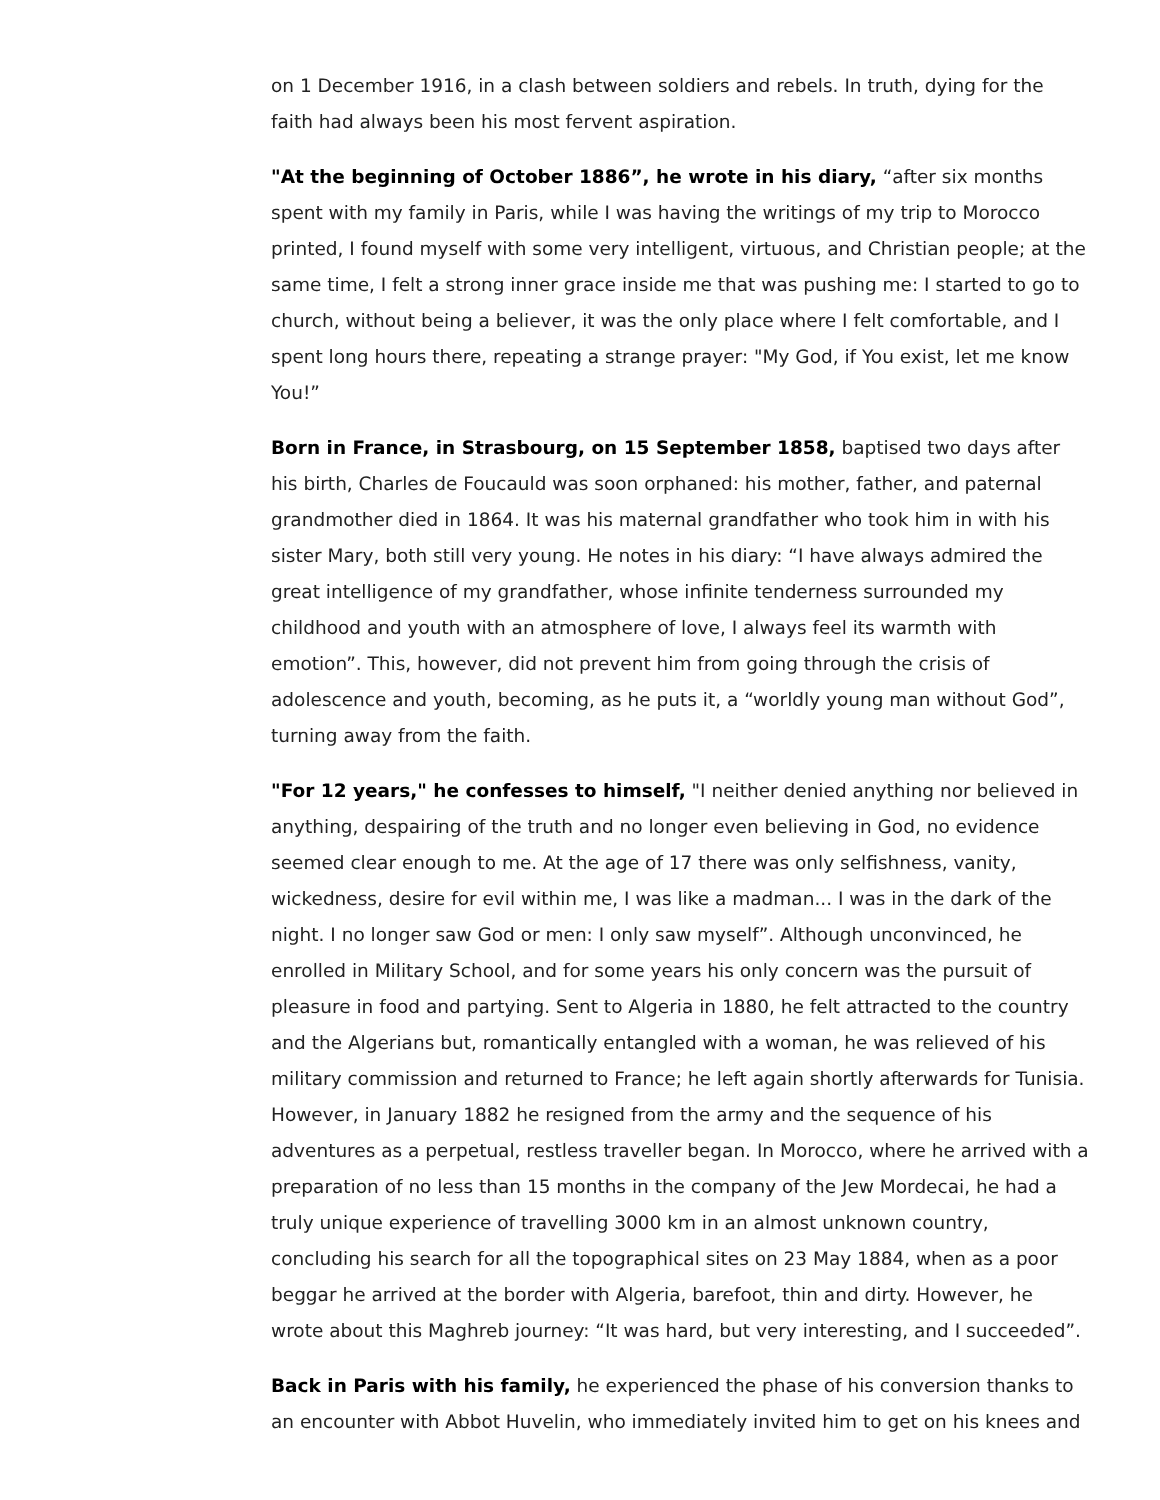on 1 December 1916, in a clash between soldiers and rebels. In truth, dying for the faith had always been his most fervent aspiration.
"At the beginning of October 1886”, he wrote in his diary, “after six months spent with my family in Paris, while I was having the writings of my trip to Morocco printed, I found myself with some very intelligent, virtuous, and Christian people; at the same time, I felt a strong inner grace inside me that was pushing me: I started to go to church, without being a believer, it was the only place where I felt comfortable, and I spent long hours there, repeating a strange prayer: "My God, if You exist, let me know You!”
Born in France, in Strasbourg, on 15 September 1858, baptised two days after his birth, Charles de Foucauld was soon orphaned: his mother, father, and paternal grandmother died in 1864. It was his maternal grandfather who took him in with his sister Mary, both still very young. He notes in his diary: “I have always admired the great intelligence of my grandfather, whose infinite tenderness surrounded my childhood and youth with an atmosphere of love, I always feel its warmth with emotion”. This, however, did not prevent him from going through the crisis of adolescence and youth, becoming, as he puts it, a “worldly young man without God”, turning away from the faith.
"For 12 years," he confesses to himself, "I neither denied anything nor believed in anything, despairing of the truth and no longer even believing in God, no evidence seemed clear enough to me. At the age of 17 there was only selfishness, vanity, wickedness, desire for evil within me, I was like a madman... I was in the dark of the night. I no longer saw God or men: I only saw myself”. Although unconvinced, he enrolled in Military School, and for some years his only concern was the pursuit of pleasure in food and partying. Sent to Algeria in 1880, he felt attracted to the country and the Algerians but, romantically entangled with a woman, he was relieved of his military commission and returned to France; he left again shortly afterwards for Tunisia. However, in January 1882 he resigned from the army and the sequence of his adventures as a perpetual, restless traveller began. In Morocco, where he arrived with a preparation of no less than 15 months in the company of the Jew Mordecai, he had a truly unique experience of travelling 3000 km in an almost unknown country, concluding his search for all the topographical sites on 23 May 1884, when as a poor beggar he arrived at the border with Algeria, barefoot, thin and dirty. However, he wrote about this Maghreb journey: “It was hard, but very interesting, and I succeeded”.
Back in Paris with his family, he experienced the phase of his conversion thanks to an encounter with Abbot Huvelin, who immediately invited him to get on his knees and